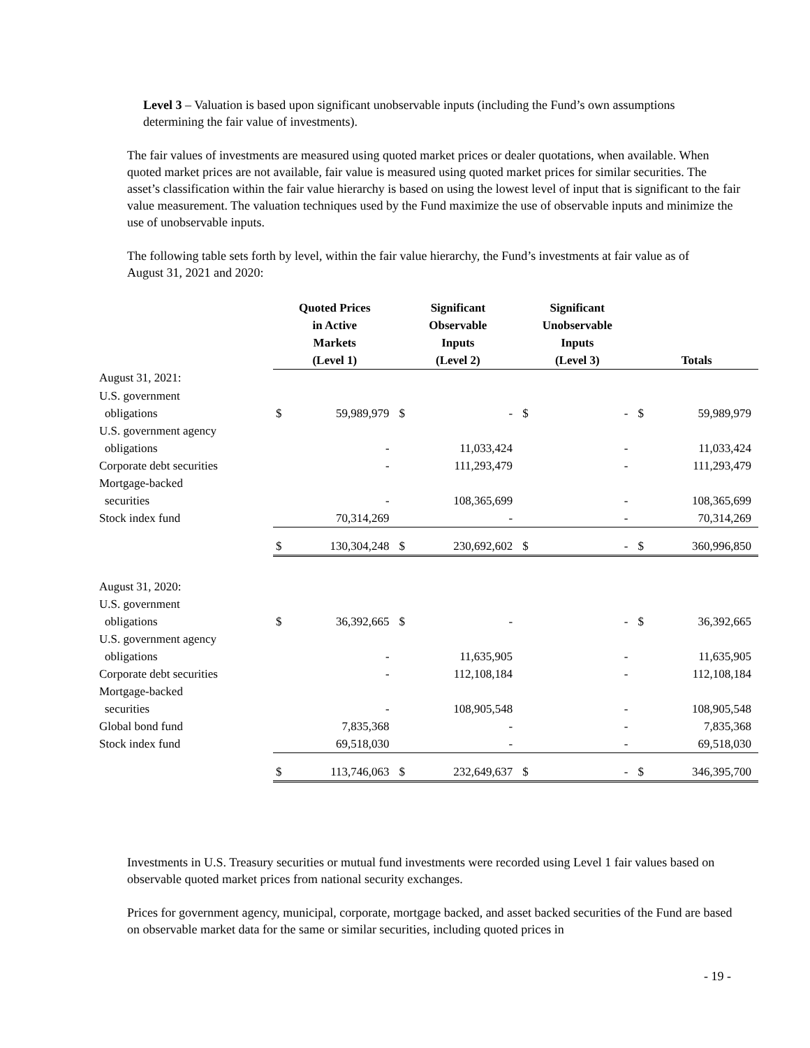Level 3 – Valuation is based upon significant unobservable inputs (including the Fund’s own assumptions determining the fair value of investments).
The fair values of investments are measured using quoted market prices or dealer quotations, when available. When quoted market prices are not available, fair value is measured using quoted market prices for similar securities. The asset’s classification within the fair value hierarchy is based on using the lowest level of input that is significant to the fair value measurement. The valuation techniques used by the Fund maximize the use of observable inputs and minimize the use of unobservable inputs.
The following table sets forth by level, within the fair value hierarchy, the Fund’s investments at fair value as of August 31, 2021 and 2020:
| | Quoted Prices in Active Markets (Level 1) | | Significant Observable Inputs (Level 2) | | Significant Unobservable Inputs (Level 3) | | Totals | |
| --- | --- | --- | --- | --- | --- | --- | --- | --- |
| August 31, 2021: | | | | | | | | |
| U.S. government | | | | | | | | |
| obligations | $ | 59,989,979 | $ | - | $ | - | $ | 59,989,979 |
| U.S. government agency | | | | | | | | |
| obligations | | - | | 11,033,424 | | - | | 11,033,424 |
| Corporate debt securities | | - | | 111,293,479 | | - | | 111,293,479 |
| Mortgage-backed | | | | | | | | |
| securities | | - | | 108,365,699 | | - | | 108,365,699 |
| Stock index fund | | 70,314,269 | | - | | - | | 70,314,269 |
| | $ | 130,304,248 | $ | 230,692,602 | $ | - | $ | 360,996,850 |
| August 31, 2020: | | | | | | | | |
| U.S. government | | | | | | | | |
| obligations | $ | 36,392,665 | $ | - | | - | $ | 36,392,665 |
| U.S. government agency | | | | | | | | |
| obligations | | - | | 11,635,905 | | - | | 11,635,905 |
| Corporate debt securities | | - | | 112,108,184 | | - | | 112,108,184 |
| Mortgage-backed | | | | | | | | |
| securities | | - | | 108,905,548 | | - | | 108,905,548 |
| Global bond fund | | 7,835,368 | | - | | - | | 7,835,368 |
| Stock index fund | | 69,518,030 | | - | | - | | 69,518,030 |
| | $ | 113,746,063 | $ | 232,649,637 | $ | - | $ | 346,395,700 |
Investments in U.S. Treasury securities or mutual fund investments were recorded using Level 1 fair values based on observable quoted market prices from national security exchanges.
Prices for government agency, municipal, corporate, mortgage backed, and asset backed securities of the Fund are based on observable market data for the same or similar securities, including quoted prices in
- 19 -